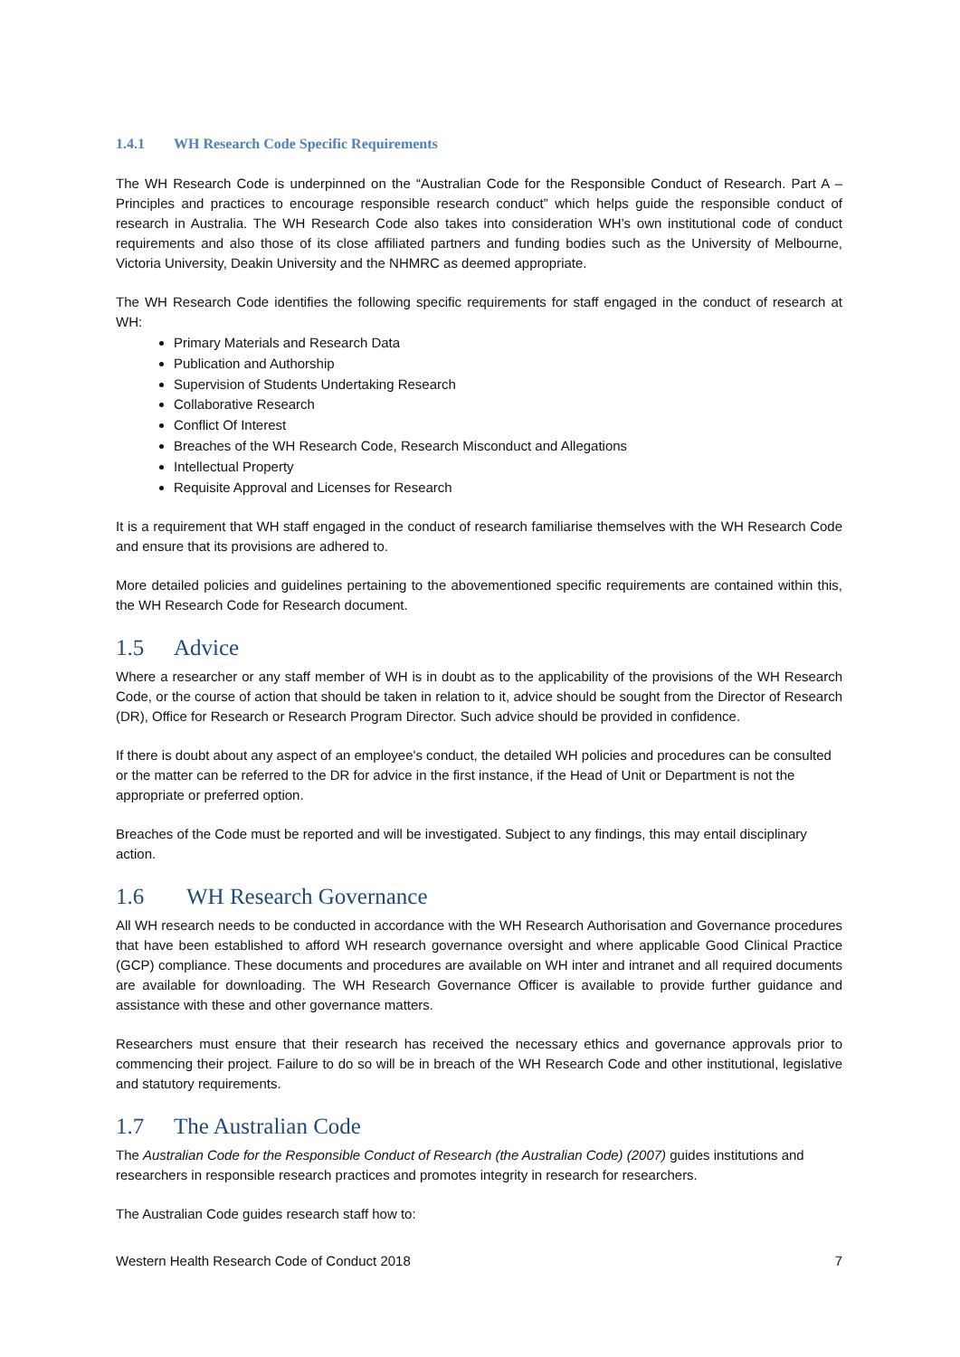1.4.1 WH Research Code Specific Requirements
The WH Research Code is underpinned on the “Australian Code for the Responsible Conduct of Research. Part A – Principles and practices to encourage responsible research conduct” which helps guide the responsible conduct of research in Australia. The WH Research Code also takes into consideration WH’s own institutional code of conduct requirements and also those of its close affiliated partners and funding bodies such as the University of Melbourne, Victoria University, Deakin University and the NHMRC as deemed appropriate.
The WH Research Code identifies the following specific requirements for staff engaged in the conduct of research at WH:
Primary Materials and Research Data
Publication and Authorship
Supervision of Students Undertaking Research
Collaborative Research
Conflict Of Interest
Breaches of the WH Research Code, Research Misconduct and Allegations
Intellectual Property
Requisite Approval and Licenses for Research
It is a requirement that WH staff engaged in the conduct of research familiarise themselves with the WH Research Code and ensure that its provisions are adhered to.
More detailed policies and guidelines pertaining to the abovementioned specific requirements are contained within this, the WH Research Code for Research document.
1.5 Advice
Where a researcher or any staff member of WH is in doubt as to the applicability of the provisions of the WH Research Code, or the course of action that should be taken in relation to it, advice should be sought from the Director of Research (DR), Office for Research or Research Program Director. Such advice should be provided in confidence.
If there is doubt about any aspect of an employee's conduct, the detailed WH policies and procedures can be consulted or the matter can be referred to the DR for advice in the first instance, if the Head of Unit or Department is not the appropriate or preferred option.
Breaches of the Code must be reported and will be investigated. Subject to any findings, this may entail disciplinary action.
1.6 WH Research Governance
All WH research needs to be conducted in accordance with the WH Research Authorisation and Governance procedures that have been established to afford WH research governance oversight and where applicable Good Clinical Practice (GCP) compliance. These documents and procedures are available on WH inter and intranet and all required documents are available for downloading. The WH Research Governance Officer is available to provide further guidance and assistance with these and other governance matters.
Researchers must ensure that their research has received the necessary ethics and governance approvals prior to commencing their project. Failure to do so will be in breach of the WH Research Code and other institutional, legislative and statutory requirements.
1.7 The Australian Code
The Australian Code for the Responsible Conduct of Research (the Australian Code) (2007) guides institutions and researchers in responsible research practices and promotes integrity in research for researchers.
The Australian Code guides research staff how to:
Western Health Research Code of Conduct 2018 7